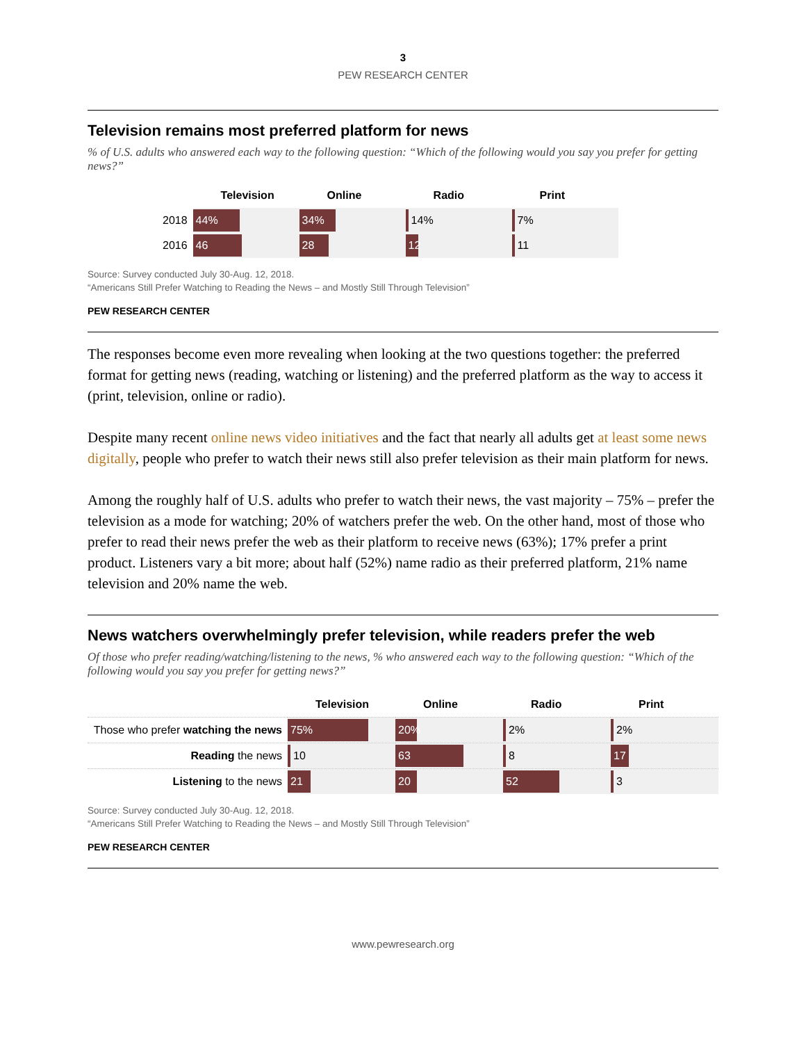3
PEW RESEARCH CENTER
Television remains most preferred platform for news
% of U.S. adults who answered each way to the following question: “Which of the following would you say you prefer for getting news?”
| | Television | Online | Radio | Print |
| 2018 | 44% | 34% | 14% | 7% |
| 2016 | 46 | 28 | 12 | 11 |
Source: Survey conducted July 30-Aug. 12, 2018.
“Americans Still Prefer Watching to Reading the News – and Mostly Still Through Television”
PEW RESEARCH CENTER
The responses become even more revealing when looking at the two questions together: the preferred format for getting news (reading, watching or listening) and the preferred platform as the way to access it (print, television, online or radio).
Despite many recent online news video initiatives and the fact that nearly all adults get at least some news digitally, people who prefer to watch their news still also prefer television as their main platform for news.
Among the roughly half of U.S. adults who prefer to watch their news, the vast majority – 75% – prefer the television as a mode for watching; 20% of watchers prefer the web. On the other hand, most of those who prefer to read their news prefer the web as their platform to receive news (63%); 17% prefer a print product. Listeners vary a bit more; about half (52%) name radio as their preferred platform, 21% name television and 20% name the web.
News watchers overwhelmingly prefer television, while readers prefer the web
Of those who prefer reading/watching/listening to the news, % who answered each way to the following question: “Which of the following would you say you prefer for getting news?”
| | Television | Online | Radio | Print |
| Those who prefer watching the news | 75% | 20% | 2% | 2% |
| Reading the news | 10 | 63 | 8 | 17 |
| Listening to the news | 21 | 20 | 52 | 3 |
Source: Survey conducted July 30-Aug. 12, 2018.
“Americans Still Prefer Watching to Reading the News – and Mostly Still Through Television”
PEW RESEARCH CENTER
www.pewresearch.org